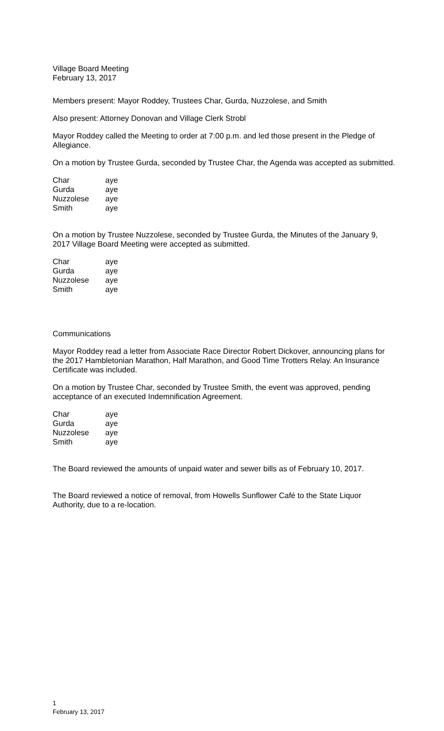Village Board Meeting
February 13, 2017
Members present: Mayor Roddey, Trustees Char, Gurda, Nuzzolese, and Smith
Also present: Attorney Donovan and Village Clerk Strobl
Mayor Roddey called the Meeting to order at 7:00 p.m. and led those present in the Pledge of Allegiance.
On a motion by Trustee Gurda, seconded by Trustee Char, the Agenda was accepted as submitted.
| Char | aye |
| Gurda | aye |
| Nuzzolese | aye |
| Smith | aye |
On a motion by Trustee Nuzzolese, seconded by Trustee Gurda, the Minutes of the January 9, 2017 Village Board Meeting were accepted as submitted.
| Char | aye |
| Gurda | aye |
| Nuzzolese | aye |
| Smith | aye |
Communications
Mayor Roddey read a letter from Associate Race Director Robert Dickover, announcing plans for the 2017 Hambletonian Marathon, Half Marathon, and Good Time Trotters Relay. An Insurance Certificate was included.
On a motion by Trustee Char, seconded by Trustee Smith, the event was approved, pending acceptance of an executed Indemnification Agreement.
| Char | aye |
| Gurda | aye |
| Nuzzolese | aye |
| Smith | aye |
The Board reviewed the amounts of unpaid water and sewer bills as of February 10, 2017.
The Board reviewed a notice of removal, from Howells Sunflower Café to the State Liquor Authority, due to a re-location.
1
February 13, 2017